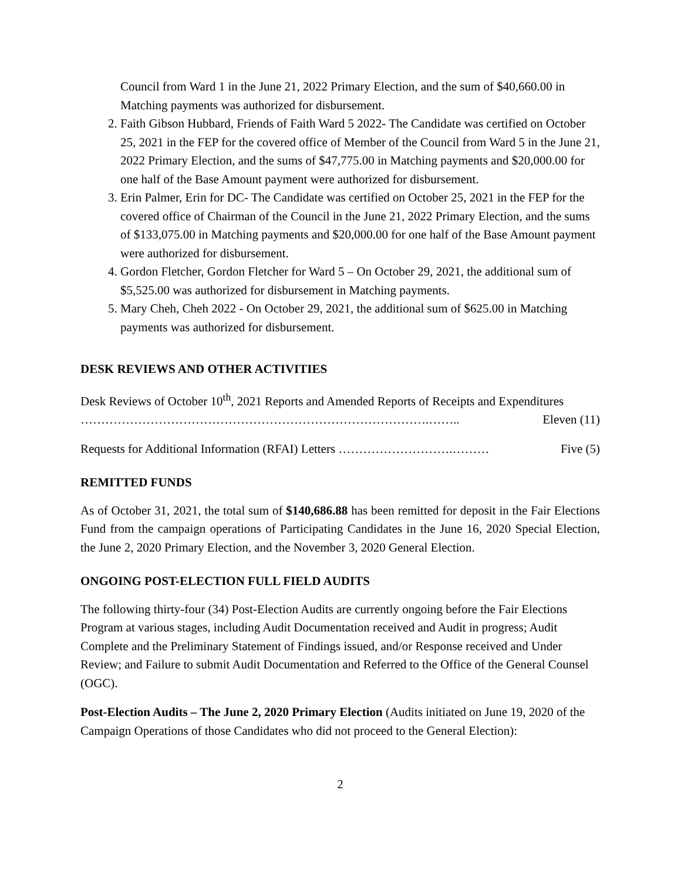Council from Ward 1 in the June 21, 2022 Primary Election, and the sum of $40,660.00 in Matching payments was authorized for disbursement.
2. Faith Gibson Hubbard, Friends of Faith Ward 5 2022- The Candidate was certified on October 25, 2021 in the FEP for the covered office of Member of the Council from Ward 5 in the June 21, 2022 Primary Election, and the sums of $47,775.00 in Matching payments and $20,000.00 for one half of the Base Amount payment were authorized for disbursement.
3. Erin Palmer, Erin for DC- The Candidate was certified on October 25, 2021 in the FEP for the covered office of Chairman of the Council in the June 21, 2022 Primary Election, and the sums of $133,075.00 in Matching payments and $20,000.00 for one half of the Base Amount payment were authorized for disbursement.
4. Gordon Fletcher, Gordon Fletcher for Ward 5 – On October 29, 2021, the additional sum of $5,525.00 was authorized for disbursement in Matching payments.
5. Mary Cheh, Cheh 2022 - On October 29, 2021, the additional sum of $625.00 in Matching payments was authorized for disbursement.
DESK REVIEWS AND OTHER ACTIVITIES
Desk Reviews of October 10<sup>th</sup>, 2021 Reports and Amended Reports of Receipts and Expenditures
………………………………………………………………………….…….. Eleven (11)
Requests for Additional Information (RFAI) Letters ……………………….……… Five (5)
REMITTED FUNDS
As of October 31, 2021, the total sum of $140,686.88 has been remitted for deposit in the Fair Elections Fund from the campaign operations of Participating Candidates in the June 16, 2020 Special Election, the June 2, 2020 Primary Election, and the November 3, 2020 General Election.
ONGOING POST-ELECTION FULL FIELD AUDITS
The following thirty-four (34) Post-Election Audits are currently ongoing before the Fair Elections Program at various stages, including Audit Documentation received and Audit in progress; Audit Complete and the Preliminary Statement of Findings issued, and/or Response received and Under Review; and Failure to submit Audit Documentation and Referred to the Office of the General Counsel (OGC).
Post-Election Audits – The June 2, 2020 Primary Election (Audits initiated on June 19, 2020 of the Campaign Operations of those Candidates who did not proceed to the General Election):
2